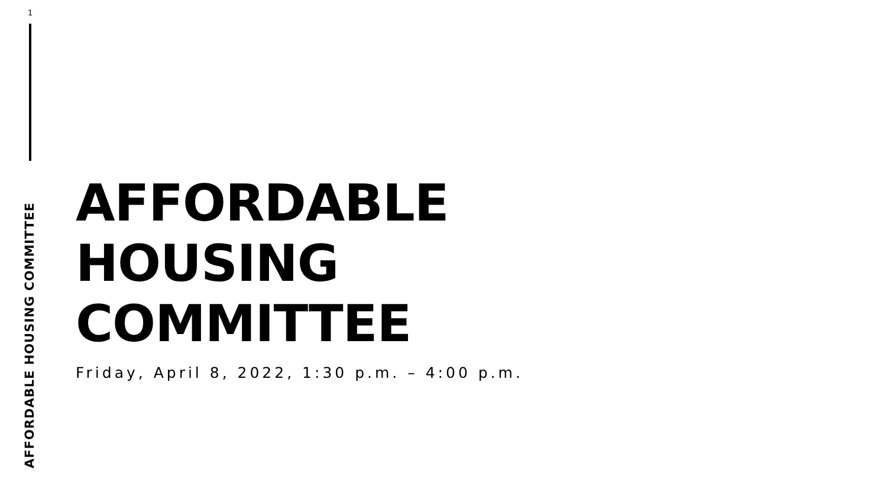1
AFFORDABLE HOUSING COMMITTEE
AFFORDABLE
HOUSING
COMMITTEE
Friday, April 8, 2022, 1:30 p.m. – 4:00 p.m.